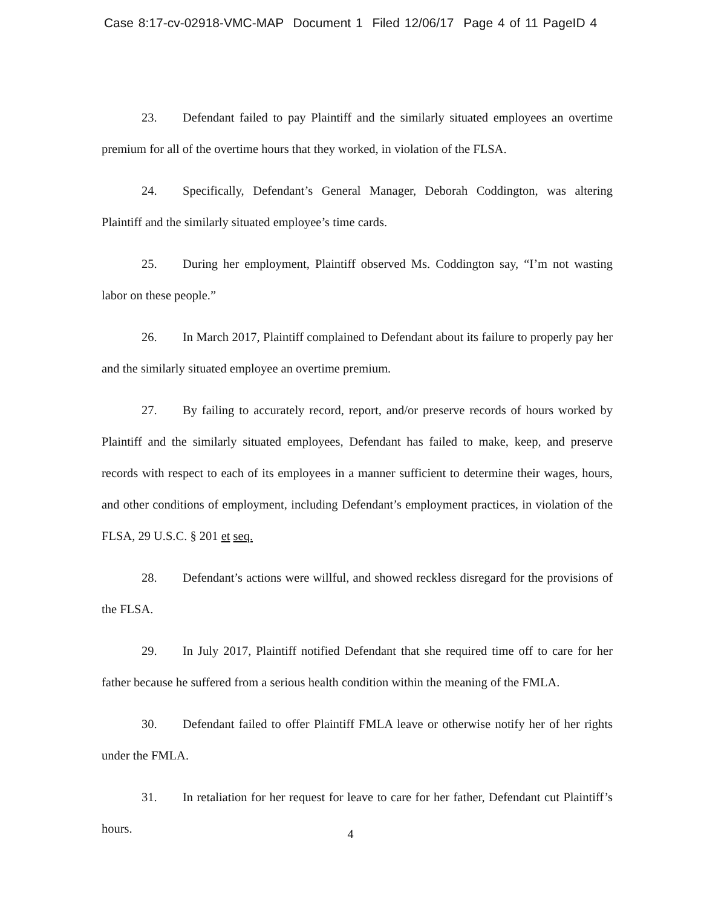Case 8:17-cv-02918-VMC-MAP Document 1 Filed 12/06/17 Page 4 of 11 PageID 4
23. Defendant failed to pay Plaintiff and the similarly situated employees an overtime premium for all of the overtime hours that they worked, in violation of the FLSA.
24. Specifically, Defendant’s General Manager, Deborah Coddington, was altering Plaintiff and the similarly situated employee’s time cards.
25. During her employment, Plaintiff observed Ms. Coddington say, “I’m not wasting labor on these people.”
26. In March 2017, Plaintiff complained to Defendant about its failure to properly pay her and the similarly situated employee an overtime premium.
27. By failing to accurately record, report, and/or preserve records of hours worked by Plaintiff and the similarly situated employees, Defendant has failed to make, keep, and preserve records with respect to each of its employees in a manner sufficient to determine their wages, hours, and other conditions of employment, including Defendant’s employment practices, in violation of the FLSA, 29 U.S.C. § 201 et seq.
28. Defendant’s actions were willful, and showed reckless disregard for the provisions of the FLSA.
29. In July 2017, Plaintiff notified Defendant that she required time off to care for her father because he suffered from a serious health condition within the meaning of the FMLA.
30. Defendant failed to offer Plaintiff FMLA leave or otherwise notify her of her rights under the FMLA.
31. In retaliation for her request for leave to care for her father, Defendant cut Plaintiff’s hours.
4